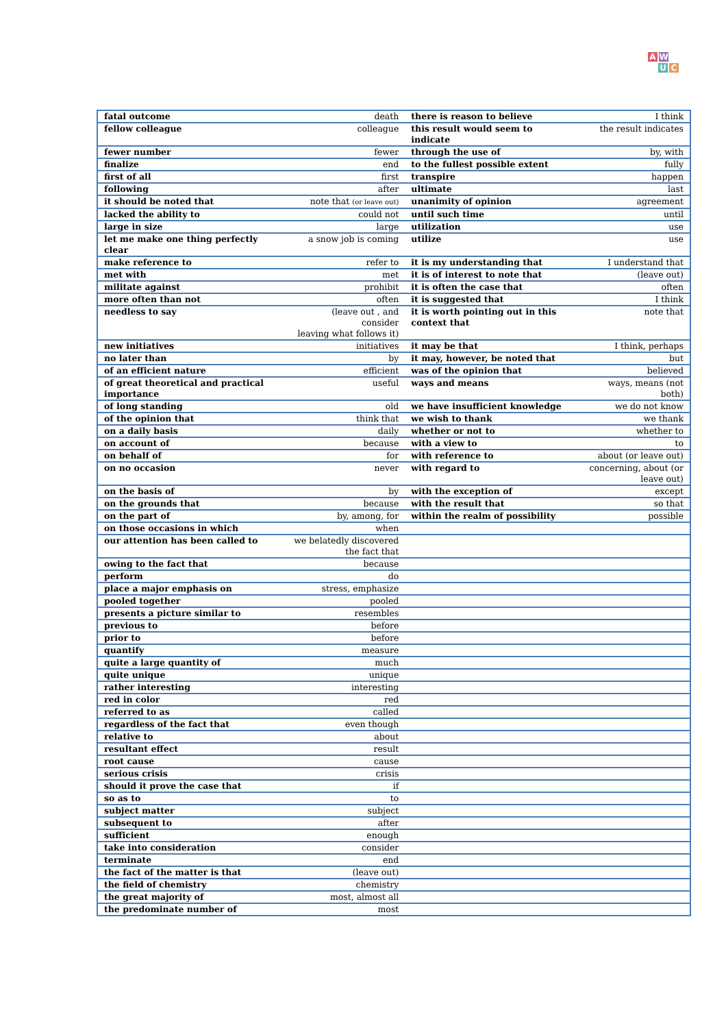A W
U C
| fatal outcome | death | there is reason to believe | I think |
| fellow colleague | colleague | this result would seem to indicate | the result indicates |
| fewer number | fewer | through the use of | by, with |
| finalize | end | to the fullest possible extent | fully |
| first of all | first | transpire | happen |
| following | after | ultimate | last |
| it should be noted that | note that (or leave out) | unanimity of opinion | agreement |
| lacked the ability to | could not | until such time | until |
| large in size | large | utilization | use |
| let me make one thing perfectly clear | a snow job is coming | utilize | use |
| make reference to | refer to | it is my understanding that | I understand that |
| met with | met | it is of interest to note that | (leave out) |
| militate against | prohibit | it is often the case that | often |
| more often than not | often | it is suggested that | I think |
| needless to say | (leave out , and consider leaving what follows it) | it is worth pointing out in this context that | note that |
| new initiatives | initiatives | it may be that | I think, perhaps |
| no later than | by | it may, however, be noted that | but |
| of an efficient nature | efficient | was of the opinion that | believed |
| of great theoretical and practical importance | useful | ways and means | ways, means (not both) |
| of long standing | old | we have insufficient knowledge | we do not know |
| of the opinion that | think that | we wish to thank | we thank |
| on a daily basis | daily | whether or not to | whether to |
| on account of | because | with a view to | to |
| on behalf of | for | with reference to | about (or leave out) |
| on no occasion | never | with regard to | concerning, about (or leave out) |
| on the basis of | by | with the exception of | except |
| on the grounds that | because | with the result that | so that |
| on the part of | by, among, for | within the realm of possibility | possible |
| on those occasions in which | when | | |
| our attention has been called to | we belatedly discovered the fact that | | |
| owing to the fact that | because | | |
| perform | do | | |
| place a major emphasis on | stress, emphasize | | |
| pooled together | pooled | | |
| presents a picture similar to | resembles | | |
| previous to | before | | |
| prior to | before | | |
| quantify | measure | | |
| quite a large quantity of | much | | |
| quite unique | unique | | |
| rather interesting | interesting | | |
| red in color | red | | |
| referred to as | called | | |
| regardless of the fact that | even though | | |
| relative to | about | | |
| resultant effect | result | | |
| root cause | cause | | |
| serious crisis | crisis | | |
| should it prove the case that | if | | |
| so as to | to | | |
| subject matter | subject | | |
| subsequent to | after | | |
| sufficient | enough | | |
| take into consideration | consider | | |
| terminate | end | | |
| the fact of the matter is that | (leave out) | | |
| the field of chemistry | chemistry | | |
| the great majority of | most, almost all | | |
| the predominate number of | most | | |